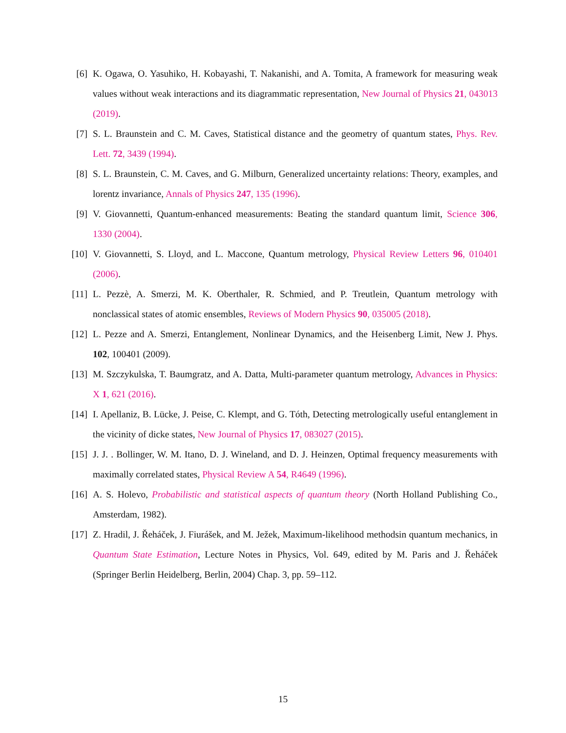[6] K. Ogawa, O. Yasuhiko, H. Kobayashi, T. Nakanishi, and A. Tomita, A framework for measuring weak values without weak interactions and its diagrammatic representation, New Journal of Physics 21, 043013 (2019).
[7] S. L. Braunstein and C. M. Caves, Statistical distance and the geometry of quantum states, Phys. Rev. Lett. 72, 3439 (1994).
[8] S. L. Braunstein, C. M. Caves, and G. Milburn, Generalized uncertainty relations: Theory, examples, and lorentz invariance, Annals of Physics 247, 135 (1996).
[9] V. Giovannetti, Quantum-enhanced measurements: Beating the standard quantum limit, Science 306, 1330 (2004).
[10] V. Giovannetti, S. Lloyd, and L. Maccone, Quantum metrology, Physical Review Letters 96, 010401 (2006).
[11] L. Pezzè, A. Smerzi, M. K. Oberthaler, R. Schmied, and P. Treutlein, Quantum metrology with nonclassical states of atomic ensembles, Reviews of Modern Physics 90, 035005 (2018).
[12] L. Pezze and A. Smerzi, Entanglement, Nonlinear Dynamics, and the Heisenberg Limit, New J. Phys. 102, 100401 (2009).
[13] M. Szczykulska, T. Baumgratz, and A. Datta, Multi-parameter quantum metrology, Advances in Physics: X 1, 621 (2016).
[14] I. Apellaniz, B. Lücke, J. Peise, C. Klempt, and G. Tóth, Detecting metrologically useful entanglement in the vicinity of dicke states, New Journal of Physics 17, 083027 (2015).
[15] J. J. . Bollinger, W. M. Itano, D. J. Wineland, and D. J. Heinzen, Optimal frequency measurements with maximally correlated states, Physical Review A 54, R4649 (1996).
[16] A. S. Holevo, Probabilistic and statistical aspects of quantum theory (North Holland Publishing Co., Amsterdam, 1982).
[17] Z. Hradil, J. Řeháček, J. Fiurášek, and M. Ježek, Maximum-likelihood methodsin quantum mechanics, in Quantum State Estimation, Lecture Notes in Physics, Vol. 649, edited by M. Paris and J. Řeháček (Springer Berlin Heidelberg, Berlin, 2004) Chap. 3, pp. 59–112.
15